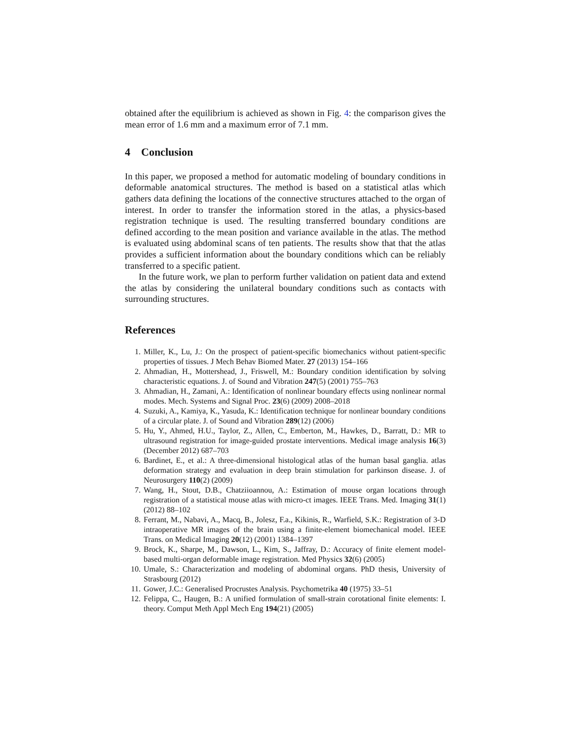obtained after the equilibrium is achieved as shown in Fig. 4: the comparison gives the mean error of 1.6 mm and a maximum error of 7.1 mm.
4 Conclusion
In this paper, we proposed a method for automatic modeling of boundary conditions in deformable anatomical structures. The method is based on a statistical atlas which gathers data defining the locations of the connective structures attached to the organ of interest. In order to transfer the information stored in the atlas, a physics-based registration technique is used. The resulting transferred boundary conditions are defined according to the mean position and variance available in the atlas. The method is evaluated using abdominal scans of ten patients. The results show that that the atlas provides a sufficient information about the boundary conditions which can be reliably transferred to a specific patient.
In the future work, we plan to perform further validation on patient data and extend the atlas by considering the unilateral boundary conditions such as contacts with surrounding structures.
References
1. Miller, K., Lu, J.: On the prospect of patient-specific biomechanics without patient-specific properties of tissues. J Mech Behav Biomed Mater. 27 (2013) 154–166
2. Ahmadian, H., Mottershead, J., Friswell, M.: Boundary condition identification by solving characteristic equations. J. of Sound and Vibration 247(5) (2001) 755–763
3. Ahmadian, H., Zamani, A.: Identification of nonlinear boundary effects using nonlinear normal modes. Mech. Systems and Signal Proc. 23(6) (2009) 2008–2018
4. Suzuki, A., Kamiya, K., Yasuda, K.: Identification technique for nonlinear boundary conditions of a circular plate. J. of Sound and Vibration 289(12) (2006)
5. Hu, Y., Ahmed, H.U., Taylor, Z., Allen, C., Emberton, M., Hawkes, D., Barratt, D.: MR to ultrasound registration for image-guided prostate interventions. Medical image analysis 16(3) (December 2012) 687–703
6. Bardinet, E., et al.: A three-dimensional histological atlas of the human basal ganglia. atlas deformation strategy and evaluation in deep brain stimulation for parkinson disease. J. of Neurosurgery 110(2) (2009)
7. Wang, H., Stout, D.B., Chatziioannou, A.: Estimation of mouse organ locations through registration of a statistical mouse atlas with micro-ct images. IEEE Trans. Med. Imaging 31(1) (2012) 88–102
8. Ferrant, M., Nabavi, A., Macq, B., Jolesz, F.a., Kikinis, R., Warfield, S.K.: Registration of 3-D intraoperative MR images of the brain using a finite-element biomechanical model. IEEE Trans. on Medical Imaging 20(12) (2001) 1384–1397
9. Brock, K., Sharpe, M., Dawson, L., Kim, S., Jaffray, D.: Accuracy of finite element model-based multi-organ deformable image registration. Med Physics 32(6) (2005)
10. Umale, S.: Characterization and modeling of abdominal organs. PhD thesis, University of Strasbourg (2012)
11. Gower, J.C.: Generalised Procrustes Analysis. Psychometrika 40 (1975) 33–51
12. Felippa, C., Haugen, B.: A unified formulation of small-strain corotational finite elements: I. theory. Comput Meth Appl Mech Eng 194(21) (2005)